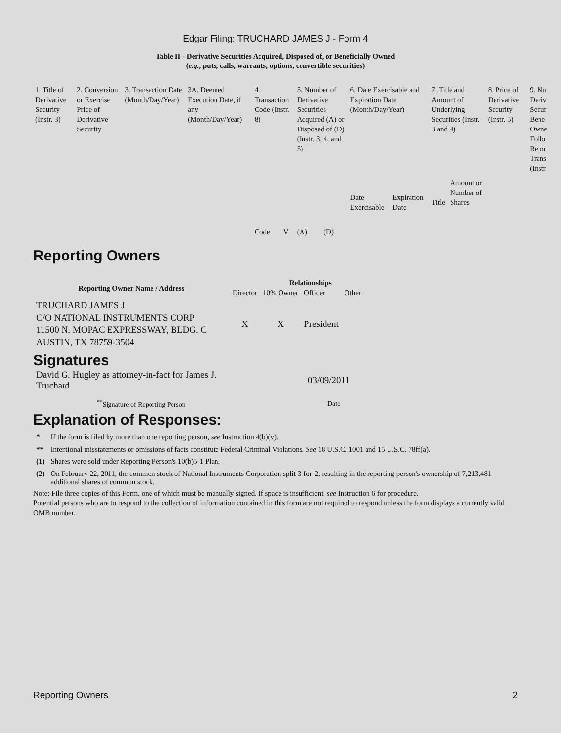Edgar Filing: TRUCHARD JAMES J - Form 4
Table II - Derivative Securities Acquired, Disposed of, or Beneficially Owned
(e.g., puts, calls, warrants, options, convertible securities)
| 1. Title of Derivative Security (Instr. 3) | 2. Conversion or Exercise Price of Derivative Security | 3. Transaction Date (Month/Day/Year) | 3A. Deemed Execution Date, if any (Month/Day/Year) | 4. Transaction Code (Instr. 8) | | 5. Number of Derivative Securities Acquired (A) or Disposed of (D) (Instr. 3, 4, and 5) | | 6. Date Exercisable and Expiration Date (Month/Day/Year) | | 7. Title and Amount of Underlying Securities (Instr. 3 and 4) | | 8. Price of Derivative Security (Instr. 5) | 9. Nu Deriv Secur Bene Owne Follo Repo Trans (Instr |
| | | | | Code | V | (A) | (D) | Date Exercisable | Expiration Date | Title | Amount or Number of Shares | | |
Reporting Owners
| Reporting Owner Name / Address | Relationships | | | |
| --- | --- | --- | --- | --- |
| | Director | 10% Owner | Officer | Other |
| TRUCHARD JAMES J C/O NATIONAL INSTRUMENTS CORP 11500 N. MOPAC EXPRESSWAY, BLDG. C AUSTIN, TX 78759-3504 | X | X | President | |
Signatures
| David G. Hugley as attorney-in-fact for James J. Truchard | 03/09/2011 |
| <sup>**</sup> Signature of Reporting Person | Date |
Explanation of Responses:
| * | If the form is filed by more than one reporting person, see Instruction 4(b)(v). |
| ** | Intentional misstatements or omissions of facts constitute Federal Criminal Violations. See 18 U.S.C. 1001 and 15 U.S.C. 78ff(a). |
| (1) | Shares were sold under Reporting Person's 10(b)5-1 Plan. |
| (2) | On February 22, 2011, the common stock of National Instruments Corporation split 3-for-2, resulting in the reporting person's ownership of 7,213,481 additional shares of common stock. |
Note: File three copies of this Form, one of which must be manually signed. If space is insufficient, see Instruction 6 for procedure.
Potential persons who are to respond to the collection of information contained in this form are not required to respond unless the form displays a currently valid OMB number.
Reporting Owners 2